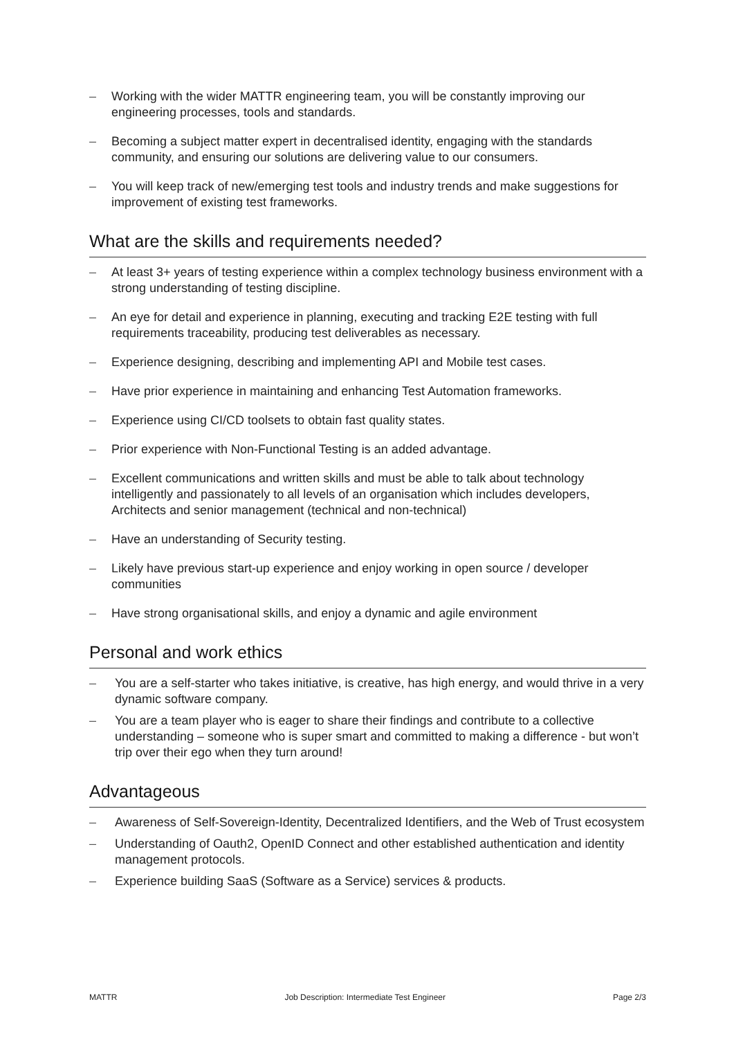– Working with the wider MATTR engineering team, you will be constantly improving our engineering processes, tools and standards.
– Becoming a subject matter expert in decentralised identity, engaging with the standards community, and ensuring our solutions are delivering value to our consumers.
– You will keep track of new/emerging test tools and industry trends and make suggestions for improvement of existing test frameworks.
What are the skills and requirements needed?
– At least 3+ years of testing experience within a complex technology business environment with a strong understanding of testing discipline.
– An eye for detail and experience in planning, executing and tracking E2E testing with full requirements traceability, producing test deliverables as necessary.
– Experience designing, describing and implementing API and Mobile test cases.
– Have prior experience in maintaining and enhancing Test Automation frameworks.
– Experience using CI/CD toolsets to obtain fast quality states.
– Prior experience with Non-Functional Testing is an added advantage.
– Excellent communications and written skills and must be able to talk about technology intelligently and passionately to all levels of an organisation which includes developers, Architects and senior management (technical and non-technical)
– Have an understanding of Security testing.
– Likely have previous start-up experience and enjoy working in open source / developer communities
– Have strong organisational skills, and enjoy a dynamic and agile environment
Personal and work ethics
– You are a self-starter who takes initiative, is creative, has high energy, and would thrive in a very dynamic software company.
– You are a team player who is eager to share their findings and contribute to a collective understanding – someone who is super smart and committed to making a difference - but won’t trip over their ego when they turn around!
Advantageous
– Awareness of Self-Sovereign-Identity, Decentralized Identifiers, and the Web of Trust ecosystem
– Understanding of Oauth2, OpenID Connect and other established authentication and identity management protocols.
– Experience building SaaS (Software as a Service) services & products.
MATTR Job Description: Intermediate Test Engineer Page 2/3